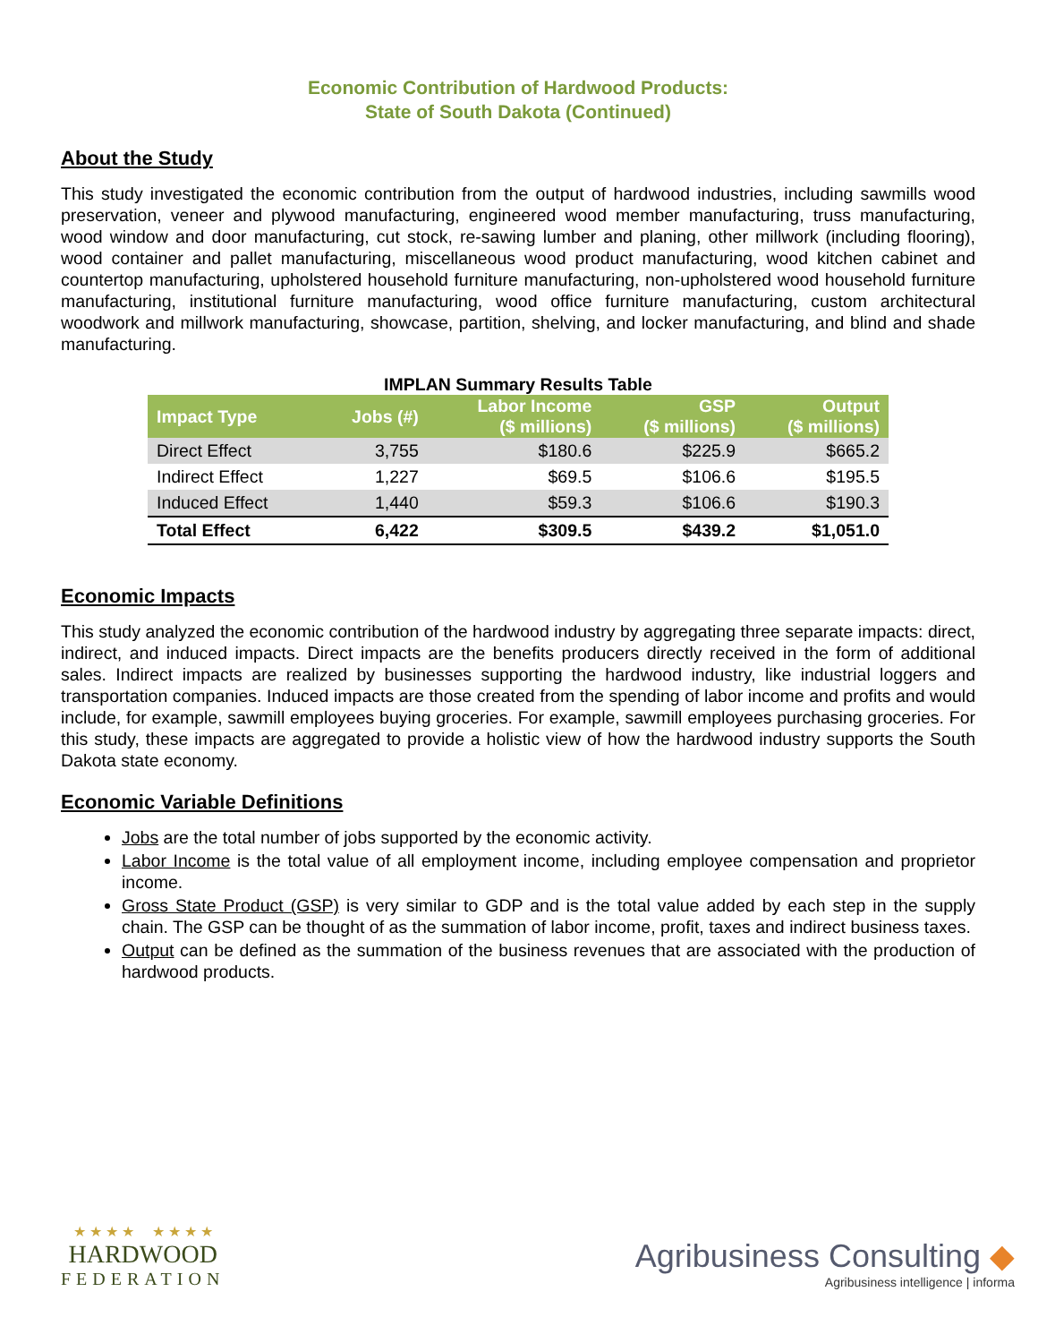Economic Contribution of Hardwood Products:
State of South Dakota (Continued)
About the Study
This study investigated the economic contribution from the output of hardwood industries, including sawmills wood preservation, veneer and plywood manufacturing, engineered wood member manufacturing, truss manufacturing, wood window and door manufacturing, cut stock, re-sawing lumber and planing, other millwork (including flooring), wood container and pallet manufacturing, miscellaneous wood product manufacturing, wood kitchen cabinet and countertop manufacturing, upholstered household furniture manufacturing, non-upholstered wood household furniture manufacturing, institutional furniture manufacturing, wood office furniture manufacturing, custom architectural woodwork and millwork manufacturing, showcase, partition, shelving, and locker manufacturing, and blind and shade manufacturing.
IMPLAN Summary Results Table
| Impact Type | Jobs (#) | Labor Income ($ millions) | GSP ($ millions) | Output ($ millions) |
| --- | --- | --- | --- | --- |
| Direct Effect | 3,755 | $180.6 | $225.9 | $665.2 |
| Indirect Effect | 1,227 | $69.5 | $106.6 | $195.5 |
| Induced Effect | 1,440 | $59.3 | $106.6 | $190.3 |
| Total Effect | 6,422 | $309.5 | $439.2 | $1,051.0 |
Economic Impacts
This study analyzed the economic contribution of the hardwood industry by aggregating three separate impacts: direct, indirect, and induced impacts. Direct impacts are the benefits producers directly received in the form of additional sales. Indirect impacts are realized by businesses supporting the hardwood industry, like industrial loggers and transportation companies. Induced impacts are those created from the spending of labor income and profits and would include, for example, sawmill employees buying groceries. For example, sawmill employees purchasing groceries. For this study, these impacts are aggregated to provide a holistic view of how the hardwood industry supports the South Dakota state economy.
Economic Variable Definitions
Jobs are the total number of jobs supported by the economic activity.
Labor Income is the total value of all employment income, including employee compensation and proprietor income.
Gross State Product (GSP) is very similar to GDP and is the total value added by each step in the supply chain. The GSP can be thought of as the summation of labor income, profit, taxes and indirect business taxes.
Output can be defined as the summation of the business revenues that are associated with the production of hardwood products.
★ ★ ★ ★ ★ ★ ★ ★
HARDWOOD
FEDERATION
Agribusiness Consulting ◆
Agribusiness intelligence | informa